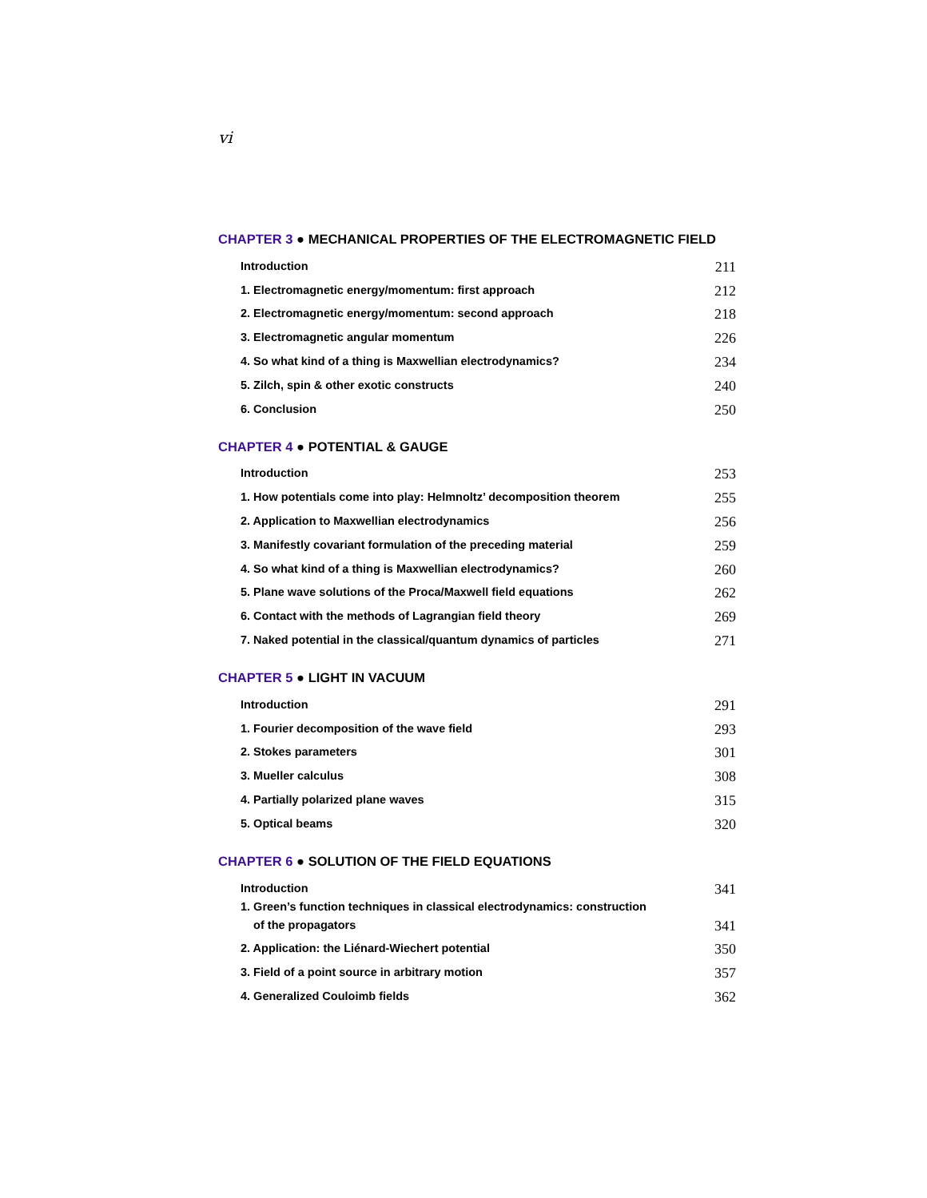vi
CHAPTER 3 ● MECHANICAL PROPERTIES OF THE ELECTROMAGNETIC FIELD
Introduction 211
1. Electromagnetic energy/momentum: first approach 212
2. Electromagnetic energy/momentum: second approach 218
3. Electromagnetic angular momentum 226
4. So what kind of a thing is Maxwellian electrodynamics? 234
5. Zilch, spin & other exotic constructs 240
6. Conclusion 250
CHAPTER 4 ● POTENTIAL & GAUGE
Introduction 253
1. How potentials come into play: Helmnoltz’ decomposition theorem 255
2. Application to Maxwellian electrodynamics 256
3. Manifestly covariant formulation of the preceding material 259
4. So what kind of a thing is Maxwellian electrodynamics? 260
5. Plane wave solutions of the Proca/Maxwell field equations 262
6. Contact with the methods of Lagrangian field theory 269
7. Naked potential in the classical/quantum dynamics of particles 271
CHAPTER 5 ● LIGHT IN VACUUM
Introduction 291
1. Fourier decomposition of the wave field 293
2. Stokes parameters 301
3. Mueller calculus 308
4. Partially polarized plane waves 315
5. Optical beams 320
CHAPTER 6 ● SOLUTION OF THE FIELD EQUATIONS
Introduction 341
1. Green’s function techniques in classical electrodynamics: construction
of the propagators 341
2. Application: the Liénard-Wiechert potential 350
3. Field of a point source in arbitrary motion 357
4. Generalized Couloimb fields 362